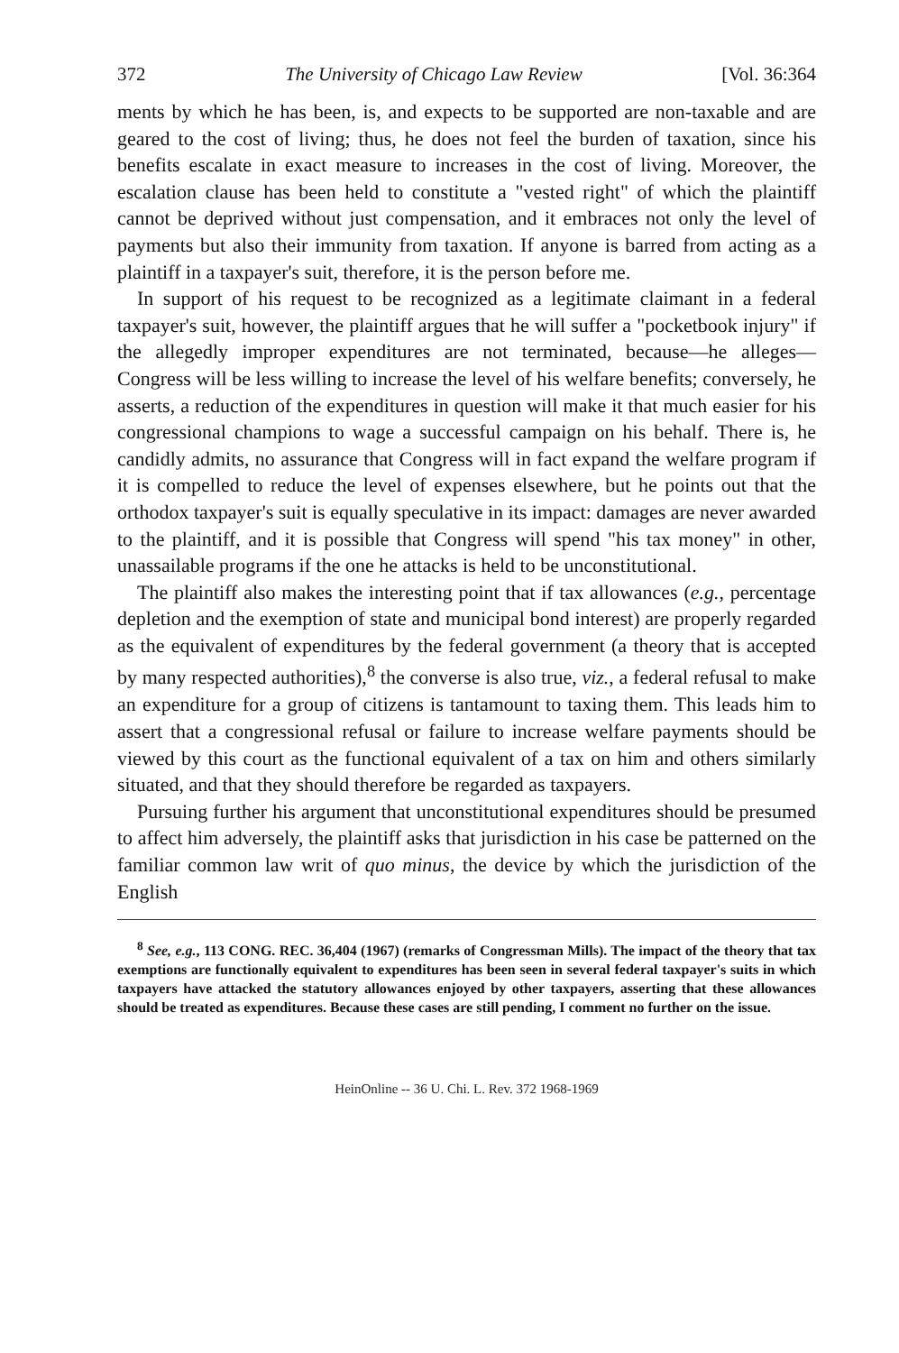372 The University of Chicago Law Review [Vol. 36:364
ments by which he has been, is, and expects to be supported are non-taxable and are geared to the cost of living; thus, he does not feel the burden of taxation, since his benefits escalate in exact measure to increases in the cost of living. Moreover, the escalation clause has been held to constitute a "vested right" of which the plaintiff cannot be deprived without just compensation, and it embraces not only the level of payments but also their immunity from taxation. If anyone is barred from acting as a plaintiff in a taxpayer's suit, therefore, it is the person before me.
In support of his request to be recognized as a legitimate claimant in a federal taxpayer's suit, however, the plaintiff argues that he will suffer a "pocketbook injury" if the allegedly improper expenditures are not terminated, because—he alleges—Congress will be less willing to increase the level of his welfare benefits; conversely, he asserts, a reduction of the expenditures in question will make it that much easier for his congressional champions to wage a successful campaign on his behalf. There is, he candidly admits, no assurance that Congress will in fact expand the welfare program if it is compelled to reduce the level of expenses elsewhere, but he points out that the orthodox taxpayer's suit is equally speculative in its impact: damages are never awarded to the plaintiff, and it is possible that Congress will spend "his tax money" in other, unassailable programs if the one he attacks is held to be unconstitutional.
The plaintiff also makes the interesting point that if tax allowances (e.g., percentage depletion and the exemption of state and municipal bond interest) are properly regarded as the equivalent of expenditures by the federal government (a theory that is accepted by many respected authorities),<sup>8</sup> the converse is also true, viz., a federal refusal to make an expenditure for a group of citizens is tantamount to taxing them. This leads him to assert that a congressional refusal or failure to increase welfare payments should be viewed by this court as the functional equivalent of a tax on him and others similarly situated, and that they should therefore be regarded as taxpayers.
Pursuing further his argument that unconstitutional expenditures should be presumed to affect him adversely, the plaintiff asks that jurisdiction in his case be patterned on the familiar common law writ of quo minus, the device by which the jurisdiction of the English
<sup>8</sup> See, e.g., 113 CONG. REC. 36,404 (1967) (remarks of Congressman Mills). The impact of the theory that tax exemptions are functionally equivalent to expenditures has been seen in several federal taxpayer's suits in which taxpayers have attacked the statutory allowances enjoyed by other taxpayers, asserting that these allowances should be treated as expenditures. Because these cases are still pending, I comment no further on the issue.
HeinOnline -- 36 U. Chi. L. Rev. 372 1968-1969